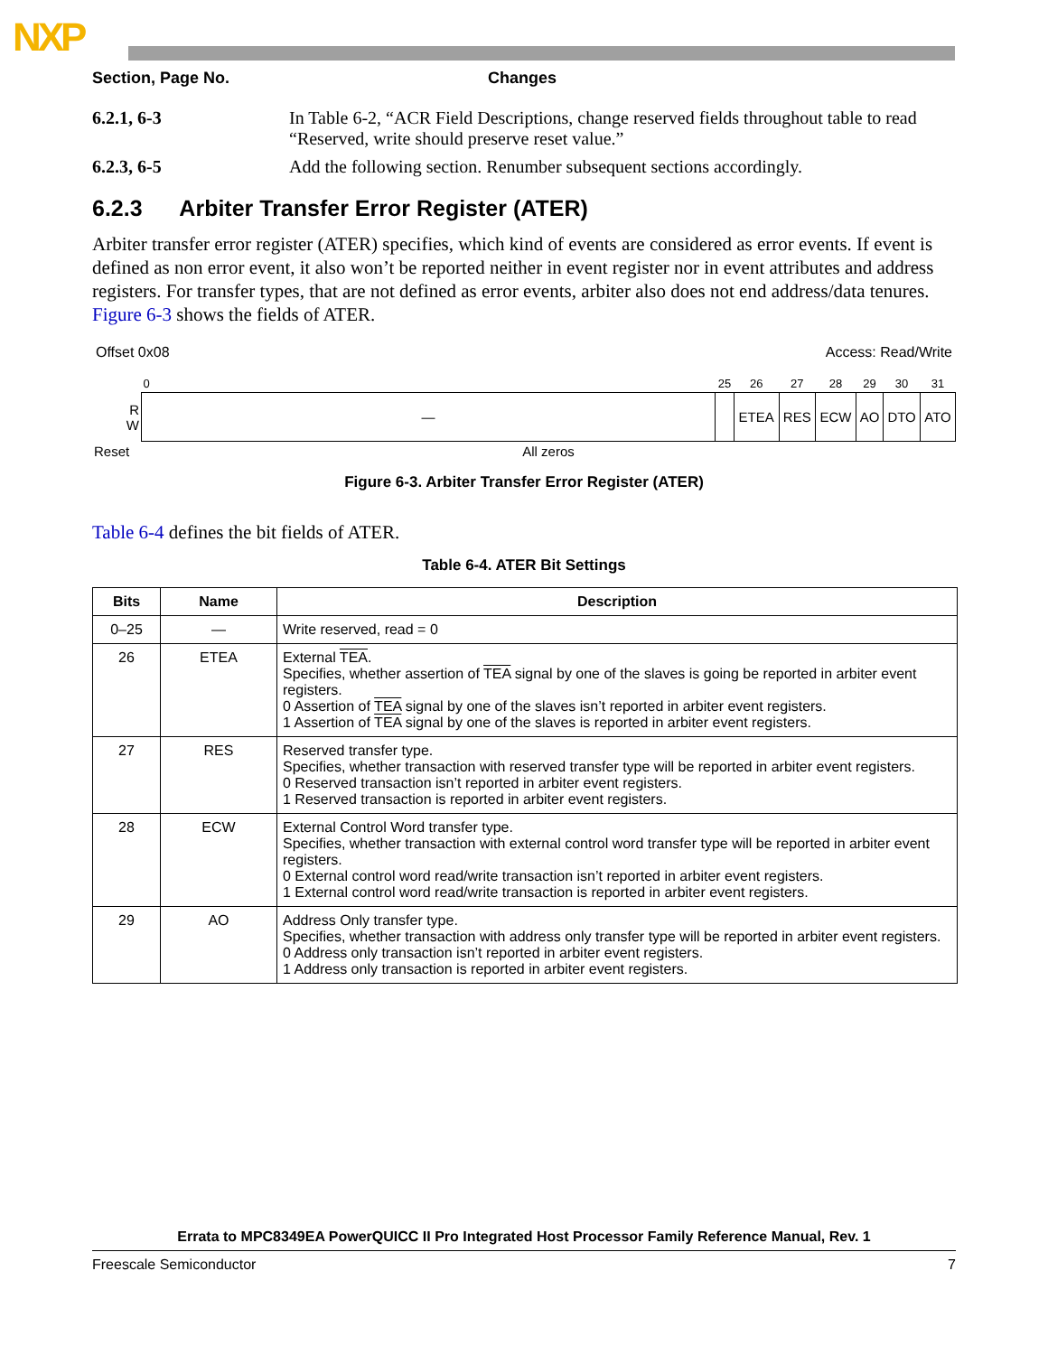NXP
Section, Page No. Changes
6.2.1, 6-3 In Table 6-2, “ACR Field Descriptions, change reserved fields throughout table to read “Reserved, write should preserve reset value.”
6.2.3, 6-5 Add the following section. Renumber subsequent sections accordingly.
6.2.3 Arbiter Transfer Error Register (ATER)
Arbiter transfer error register (ATER) specifies, which kind of events are considered as error events. If event is defined as non error event, it also won’t be reported neither in event register nor in event attributes and address registers. For transfer types, that are not defined as error events, arbiter also does not end address/data tenures. Figure 6-3 shows the fields of ATER.
Offset 0x08 Access: Read/Write
| | 0 | 25 | 26 | 27 | 28 | 29 | 30 | 31 |
| R W | — | | ETEA | RES | ECW | AO | DTO | ATO |
| Reset | All zeros | | | | | | | |
Figure 6-3. Arbiter Transfer Error Register (ATER)
Table 6-4 defines the bit fields of ATER.
Table 6-4. ATER Bit Settings
| Bits | Name | Description |
| --- | --- | --- |
| 0–25 | — | Write reserved, read = 0 |
| 26 | ETEA | External TEA . Specifies, whether assertion of TEA signal by one of the slaves is going be reported in arbiter event registers. 0 Assertion of TEA signal by one of the slaves isn’t reported in arbiter event registers. 1 Assertion of TEA signal by one of the slaves is reported in arbiter event registers. |
| 27 | RES | Reserved transfer type. Specifies, whether transaction with reserved transfer type will be reported in arbiter event registers. 0 Reserved transaction isn’t reported in arbiter event registers. 1 Reserved transaction is reported in arbiter event registers. |
| 28 | ECW | External Control Word transfer type. Specifies, whether transaction with external control word transfer type will be reported in arbiter event registers. 0 External control word read/write transaction isn’t reported in arbiter event registers. 1 External control word read/write transaction is reported in arbiter event registers. |
| 29 | AO | Address Only transfer type. Specifies, whether transaction with address only transfer type will be reported in arbiter event registers. 0 Address only transaction isn’t reported in arbiter event registers. 1 Address only transaction is reported in arbiter event registers. |
Errata to MPC8349EA PowerQUICC II Pro Integrated Host Processor Family Reference Manual, Rev. 1
Freescale Semiconductor 7